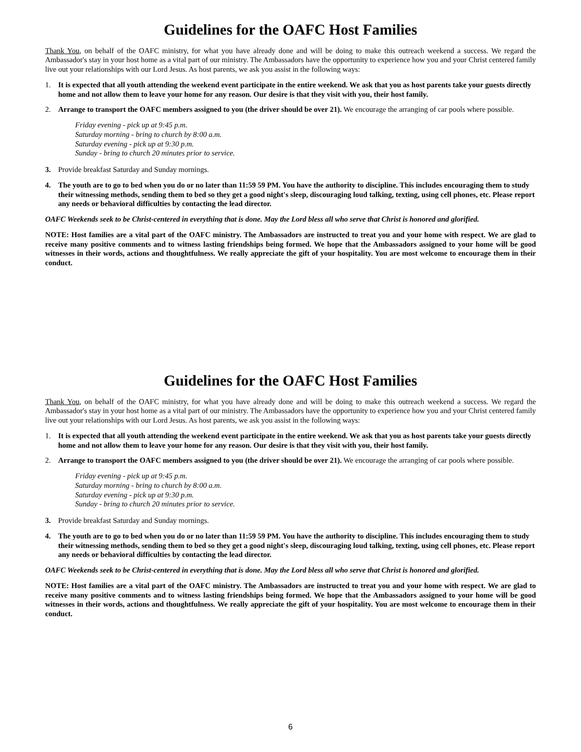Guidelines for the OAFC Host Families
Thank You, on behalf of the OAFC ministry, for what you have already done and will be doing to make this outreach weekend a success. We regard the Ambassador's stay in your host home as a vital part of our ministry. The Ambassadors have the opportunity to experience how you and your Christ centered family live out your relationships with our Lord Jesus. As host parents, we ask you assist in the following ways:
1. It is expected that all youth attending the weekend event participate in the entire weekend. We ask that you as host parents take your guests directly home and not allow them to leave your home for any reason. Our desire is that they visit with you, their host family.
2. Arrange to transport the OAFC members assigned to you (the driver should be over 21). We encourage the arranging of car pools where possible.
Friday evening - pick up at 9:45 p.m.
Saturday morning - bring to church by 8:00 a.m.
Saturday evening - pick up at 9:30 p.m.
Sunday - bring to church 20 minutes prior to service.
3. Provide breakfast Saturday and Sunday mornings.
4. The youth are to go to bed when you do or no later than 11:59 59 PM. You have the authority to discipline. This includes encouraging them to study their witnessing methods, sending them to bed so they get a good night's sleep, discouraging loud talking, texting, using cell phones, etc. Please report any needs or behavioral difficulties by contacting the lead director.
OAFC Weekends seek to be Christ-centered in everything that is done. May the Lord bless all who serve that Christ is honored and glorified.
NOTE: Host families are a vital part of the OAFC ministry. The Ambassadors are instructed to treat you and your home with respect. We are glad to receive many positive comments and to witness lasting friendships being formed. We hope that the Ambassadors assigned to your home will be good witnesses in their words, actions and thoughtfulness. We really appreciate the gift of your hospitality. You are most welcome to encourage them in their conduct.
Guidelines for the OAFC Host Families
Thank You, on behalf of the OAFC ministry, for what you have already done and will be doing to make this outreach weekend a success. We regard the Ambassador's stay in your host home as a vital part of our ministry. The Ambassadors have the opportunity to experience how you and your Christ centered family live out your relationships with our Lord Jesus. As host parents, we ask you assist in the following ways:
1. It is expected that all youth attending the weekend event participate in the entire weekend. We ask that you as host parents take your guests directly home and not allow them to leave your home for any reason. Our desire is that they visit with you, their host family.
2. Arrange to transport the OAFC members assigned to you (the driver should be over 21). We encourage the arranging of car pools where possible.
Friday evening - pick up at 9:45 p.m.
Saturday morning - bring to church by 8:00 a.m.
Saturday evening - pick up at 9:30 p.m.
Sunday - bring to church 20 minutes prior to service.
3. Provide breakfast Saturday and Sunday mornings.
4. The youth are to go to bed when you do or no later than 11:59 59 PM. You have the authority to discipline. This includes encouraging them to study their witnessing methods, sending them to bed so they get a good night's sleep, discouraging loud talking, texting, using cell phones, etc. Please report any needs or behavioral difficulties by contacting the lead director.
OAFC Weekends seek to be Christ-centered in everything that is done. May the Lord bless all who serve that Christ is honored and glorified.
NOTE: Host families are a vital part of the OAFC ministry. The Ambassadors are instructed to treat you and your home with respect. We are glad to receive many positive comments and to witness lasting friendships being formed. We hope that the Ambassadors assigned to your home will be good witnesses in their words, actions and thoughtfulness. We really appreciate the gift of your hospitality. You are most welcome to encourage them in their conduct.
6